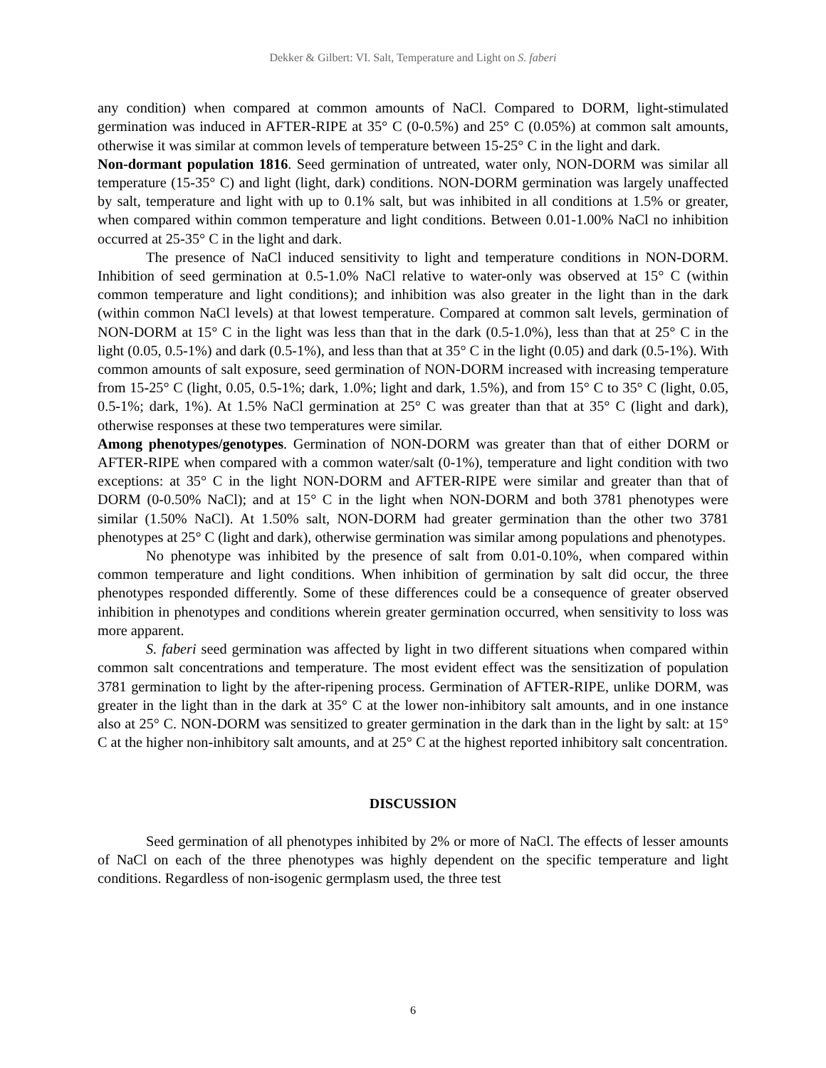Dekker & Gilbert: VI. Salt, Temperature and Light on S. faberi
any condition) when compared at common amounts of NaCl. Compared to DORM, light-stimulated germination was induced in AFTER-RIPE at 35° C (0-0.5%) and 25° C (0.05%) at common salt amounts, otherwise it was similar at common levels of temperature between 15-25° C in the light and dark.
Non-dormant population 1816. Seed germination of untreated, water only, NON-DORM was similar all temperature (15-35° C) and light (light, dark) conditions. NON-DORM germination was largely unaffected by salt, temperature and light with up to 0.1% salt, but was inhibited in all conditions at 1.5% or greater, when compared within common temperature and light conditions. Between 0.01-1.00% NaCl no inhibition occurred at 25-35° C in the light and dark.
The presence of NaCl induced sensitivity to light and temperature conditions in NON-DORM. Inhibition of seed germination at 0.5-1.0% NaCl relative to water-only was observed at 15° C (within common temperature and light conditions); and inhibition was also greater in the light than in the dark (within common NaCl levels) at that lowest temperature. Compared at common salt levels, germination of NON-DORM at 15° C in the light was less than that in the dark (0.5-1.0%), less than that at 25° C in the light (0.05, 0.5-1%) and dark (0.5-1%), and less than that at 35° C in the light (0.05) and dark (0.5-1%). With common amounts of salt exposure, seed germination of NON-DORM increased with increasing temperature from 15-25° C (light, 0.05, 0.5-1%; dark, 1.0%; light and dark, 1.5%), and from 15° C to 35° C (light, 0.05, 0.5-1%; dark, 1%). At 1.5% NaCl germination at 25° C was greater than that at 35° C (light and dark), otherwise responses at these two temperatures were similar.
Among phenotypes/genotypes. Germination of NON-DORM was greater than that of either DORM or AFTER-RIPE when compared with a common water/salt (0-1%), temperature and light condition with two exceptions: at 35° C in the light NON-DORM and AFTER-RIPE were similar and greater than that of DORM (0-0.50% NaCl); and at 15° C in the light when NON-DORM and both 3781 phenotypes were similar (1.50% NaCl). At 1.50% salt, NON-DORM had greater germination than the other two 3781 phenotypes at 25° C (light and dark), otherwise germination was similar among populations and phenotypes.
No phenotype was inhibited by the presence of salt from 0.01-0.10%, when compared within common temperature and light conditions. When inhibition of germination by salt did occur, the three phenotypes responded differently. Some of these differences could be a consequence of greater observed inhibition in phenotypes and conditions wherein greater germination occurred, when sensitivity to loss was more apparent.
S. faberi seed germination was affected by light in two different situations when compared within common salt concentrations and temperature. The most evident effect was the sensitization of population 3781 germination to light by the after-ripening process. Germination of AFTER-RIPE, unlike DORM, was greater in the light than in the dark at 35° C at the lower non-inhibitory salt amounts, and in one instance also at 25° C. NON-DORM was sensitized to greater germination in the dark than in the light by salt: at 15° C at the higher non-inhibitory salt amounts, and at 25° C at the highest reported inhibitory salt concentration.
DISCUSSION
Seed germination of all phenotypes inhibited by 2% or more of NaCl. The effects of lesser amounts of NaCl on each of the three phenotypes was highly dependent on the specific temperature and light conditions. Regardless of non-isogenic germplasm used, the three test
6